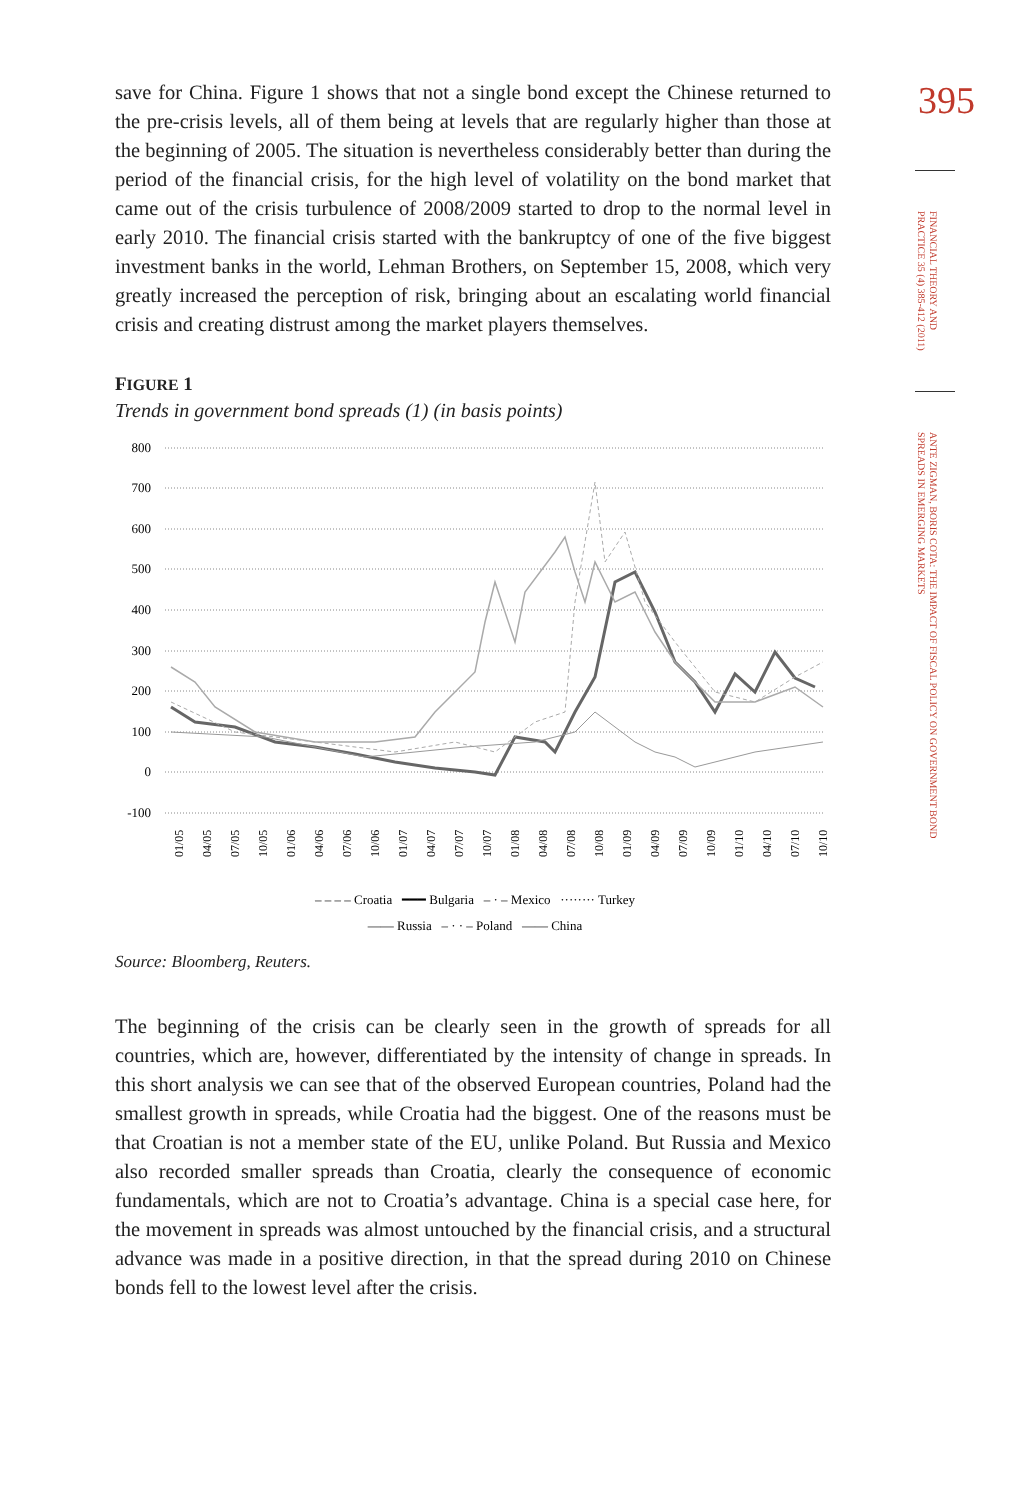save for China. Figure 1 shows that not a single bond except the Chinese returned to the pre-crisis levels, all of them being at levels that are regularly higher than those at the beginning of 2005. The situation is nevertheless considerably better than during the period of the financial crisis, for the high level of volatility on the bond market that came out of the crisis turbulence of 2008/2009 started to drop to the normal level in early 2010. The financial crisis started with the bankruptcy of one of the five biggest investment banks in the world, Lehman Brothers, on September 15, 2008, which very greatly increased the perception of risk, bringing about an escalating world financial crisis and creating distrust among the market players themselves.
FIGURE 1
Trends in government bond spreads (1) (in basis points)
800
700
600
500
400
300
200
100
0
-100
– – – – Croatia ━━━ Bulgaria – · – Mexico ········ Turkey
—— Russia – · · – Poland —— China
01/05
04/05
07/05
10/05
01/06
04/06
07/06
10/06
01/07
04/07
07/07
10/07
01/08
04/08
07/08
10/08
01/09
04/09
07/09
10/09
01/10
04/10
07/10
10/10
Source: Bloomberg, Reuters.
The beginning of the crisis can be clearly seen in the growth of spreads for all countries, which are, however, differentiated by the intensity of change in spreads. In this short analysis we can see that of the observed European countries, Poland had the smallest growth in spreads, while Croatia had the biggest. One of the reasons must be that Croatian is not a member state of the EU, unlike Poland. But Russia and Mexico also recorded smaller spreads than Croatia, clearly the consequence of economic fundamentals, which are not to Croatia’s advantage. China is a special case here, for the movement in spreads was almost untouched by the financial crisis, and a structural advance was made in a positive direction, in that the spread during 2010 on Chinese bonds fell to the lowest level after the crisis.
395
FINANCIAL THEORY AND PRACTICE 35 (4) 385-412 (2011)
ANTE ZIGMAN, BORIS COTA: THE IMPACT OF FISCAL POLICY ON GOVERNMENT BOND SPREADS IN EMERGING MARKETS